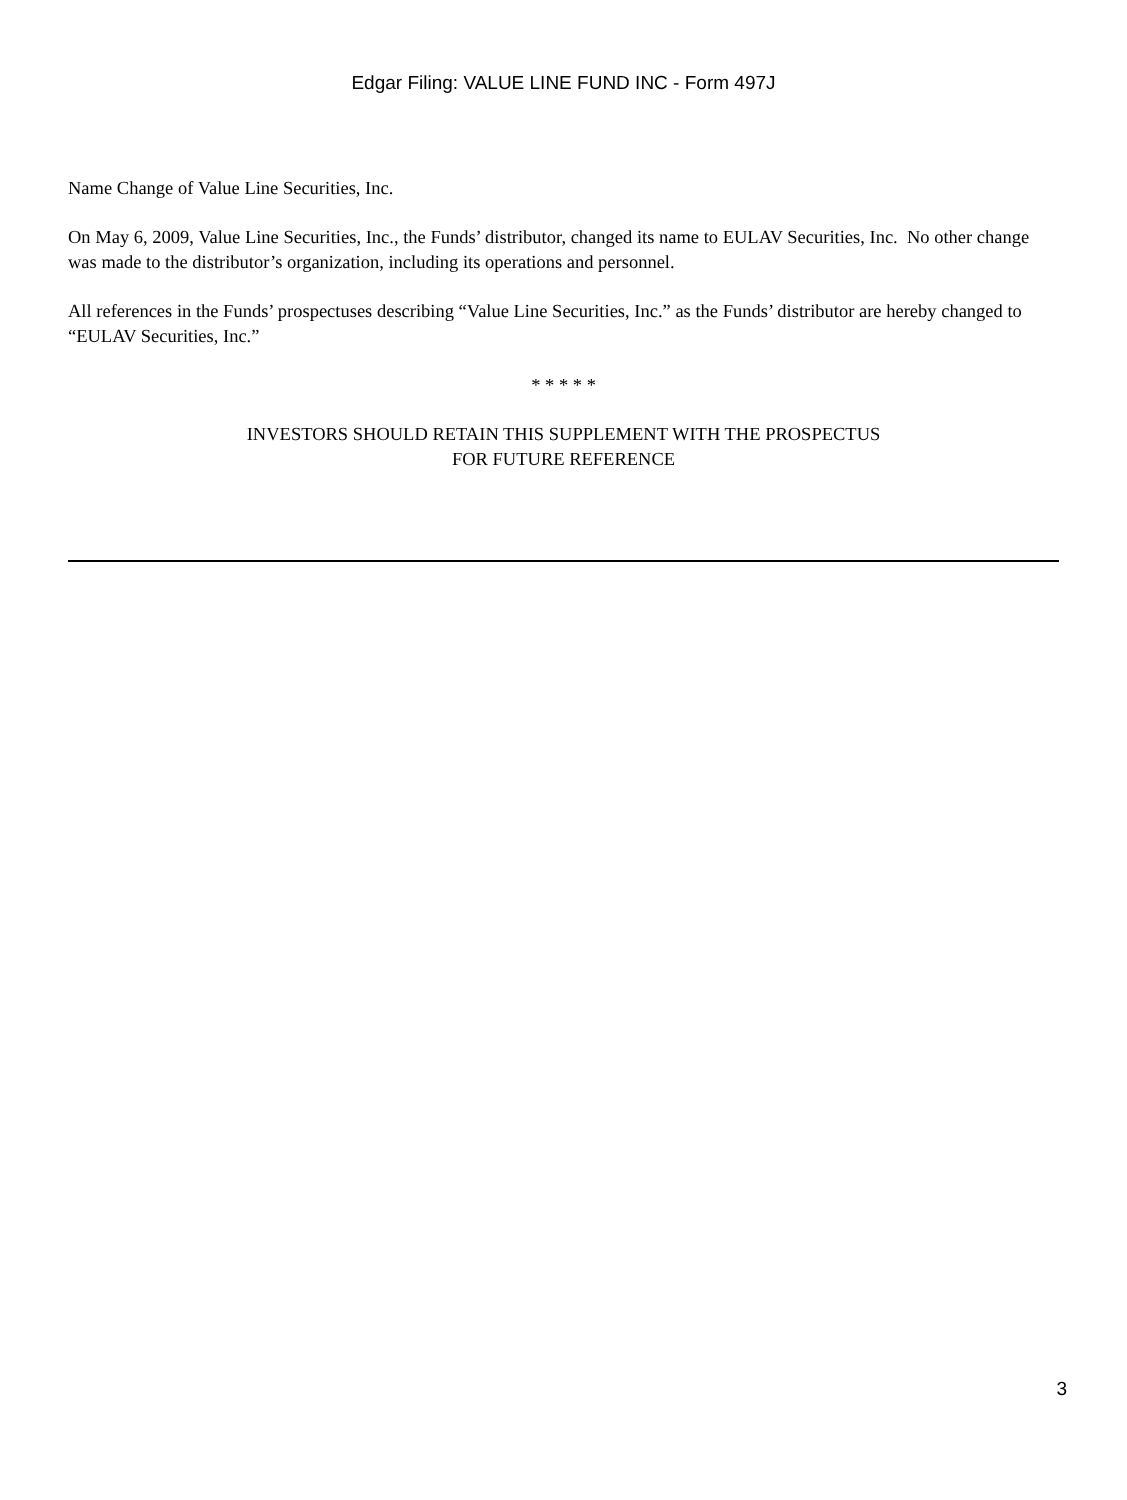Edgar Filing: VALUE LINE FUND INC - Form 497J
Name Change of Value Line Securities, Inc.
On May 6, 2009, Value Line Securities, Inc., the Funds’ distributor, changed its name to EULAV Securities, Inc. No other change was made to the distributor’s organization, including its operations and personnel.
All references in the Funds’ prospectuses describing “Value Line Securities, Inc.” as the Funds’ distributor are hereby changed to “EULAV Securities, Inc.”
* * * * *
INVESTORS SHOULD RETAIN THIS SUPPLEMENT WITH THE PROSPECTUS
FOR FUTURE REFERENCE
3